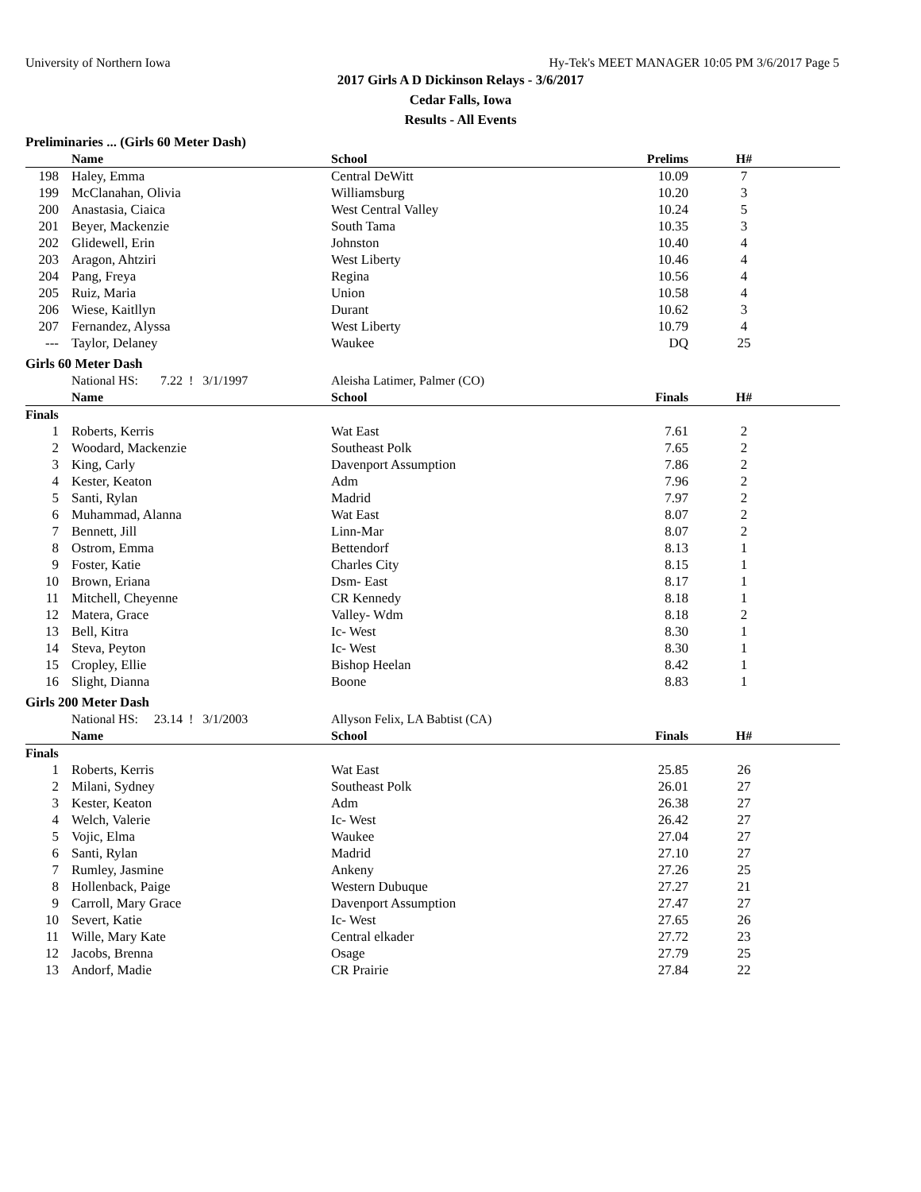University of Northern Iowa Hy-Tek's MEET MANAGER 10:05 PM 3/6/2017 Page 5
2017 Girls A D Dickinson Relays - 3/6/2017
Cedar Falls, Iowa
Results - All Events
Preliminaries ... (Girls 60 Meter Dash)
| | Name | School | Prelims | H# | |
| --- | --- | --- | --- | --- | --- |
| 198 | Haley, Emma | Central DeWitt | 10.09 | 7 | |
| 199 | McClanahan, Olivia | Williamsburg | 10.20 | 3 | |
| 200 | Anastasia, Ciaica | West Central Valley | 10.24 | 5 | |
| 201 | Beyer, Mackenzie | South Tama | 10.35 | 3 | |
| 202 | Glidewell, Erin | Johnston | 10.40 | 4 | |
| 203 | Aragon, Ahtziri | West Liberty | 10.46 | 4 | |
| 204 | Pang, Freya | Regina | 10.56 | 4 | |
| 205 | Ruiz, Maria | Union | 10.58 | 4 | |
| 206 | Wiese, Kaitllyn | Durant | 10.62 | 3 | |
| 207 | Fernandez, Alyssa | West Liberty | 10.79 | 4 | |
| --- | Taylor, Delaney | Waukee | DQ | 25 | |
Girls 60 Meter Dash
| | National HS: 7.22 ! 3/1/1997 | Aleisha Latimer, Palmer (CO) | | | |
| | Name | School | Finals | H# | |
| Finals | | | | | |
| 1 | Roberts, Kerris | Wat East | 7.61 | 2 | |
| 2 | Woodard, Mackenzie | Southeast Polk | 7.65 | 2 | |
| 3 | King, Carly | Davenport Assumption | 7.86 | 2 | |
| 4 | Kester, Keaton | Adm | 7.96 | 2 | |
| 5 | Santi, Rylan | Madrid | 7.97 | 2 | |
| 6 | Muhammad, Alanna | Wat East | 8.07 | 2 | |
| 7 | Bennett, Jill | Linn-Mar | 8.07 | 2 | |
| 8 | Ostrom, Emma | Bettendorf | 8.13 | 1 | |
| 9 | Foster, Katie | Charles City | 8.15 | 1 | |
| 10 | Brown, Eriana | Dsm- East | 8.17 | 1 | |
| 11 | Mitchell, Cheyenne | CR Kennedy | 8.18 | 1 | |
| 12 | Matera, Grace | Valley- Wdm | 8.18 | 2 | |
| 13 | Bell, Kitra | Ic- West | 8.30 | 1 | |
| 14 | Steva, Peyton | Ic- West | 8.30 | 1 | |
| 15 | Cropley, Ellie | Bishop Heelan | 8.42 | 1 | |
| 16 | Slight, Dianna | Boone | 8.83 | 1 | |
Girls 200 Meter Dash
| | National HS: 23.14 ! 3/1/2003 | Allyson Felix, LA Babtist (CA) | | | |
| | Name | School | Finals | H# | |
| Finals | | | | | |
| 1 | Roberts, Kerris | Wat East | 25.85 | 26 | |
| 2 | Milani, Sydney | Southeast Polk | 26.01 | 27 | |
| 3 | Kester, Keaton | Adm | 26.38 | 27 | |
| 4 | Welch, Valerie | Ic- West | 26.42 | 27 | |
| 5 | Vojic, Elma | Waukee | 27.04 | 27 | |
| 6 | Santi, Rylan | Madrid | 27.10 | 27 | |
| 7 | Rumley, Jasmine | Ankeny | 27.26 | 25 | |
| 8 | Hollenback, Paige | Western Dubuque | 27.27 | 21 | |
| 9 | Carroll, Mary Grace | Davenport Assumption | 27.47 | 27 | |
| 10 | Severt, Katie | Ic- West | 27.65 | 26 | |
| 11 | Wille, Mary Kate | Central elkader | 27.72 | 23 | |
| 12 | Jacobs, Brenna | Osage | 27.79 | 25 | |
| 13 | Andorf, Madie | CR Prairie | 27.84 | 22 | |